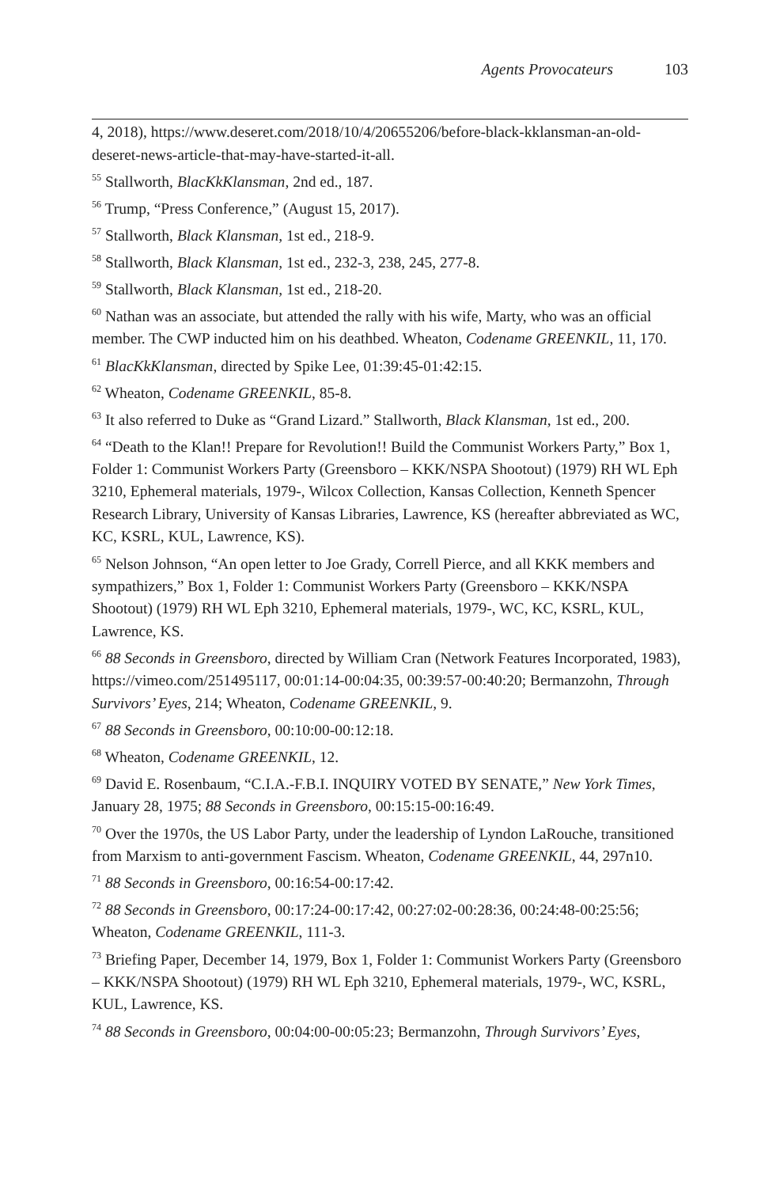Agents Provocateurs 103
4, 2018), https://www.deseret.com/2018/10/4/20655206/before-black-kklansman-an-old-deseret-news-article-that-may-have-started-it-all.
<sup>55</sup> Stallworth, BlacKkKlansman, 2nd ed., 187.
<sup>56</sup> Trump, “Press Conference,” (August 15, 2017).
<sup>57</sup> Stallworth, Black Klansman, 1st ed., 218-9.
<sup>58</sup> Stallworth, Black Klansman, 1st ed., 232-3, 238, 245, 277-8.
<sup>59</sup> Stallworth, Black Klansman, 1st ed., 218-20.
<sup>60</sup> Nathan was an associate, but attended the rally with his wife, Marty, who was an official member. The CWP inducted him on his deathbed. Wheaton, Codename GREENKIL, 11, 170.
<sup>61</sup> BlacKkKlansman, directed by Spike Lee, 01:39:45-01:42:15.
<sup>62</sup> Wheaton, Codename GREENKIL, 85-8.
<sup>63</sup> It also referred to Duke as “Grand Lizard.” Stallworth, Black Klansman, 1st ed., 200.
<sup>64</sup> “Death to the Klan!! Prepare for Revolution!! Build the Communist Workers Party,” Box 1, Folder 1: Communist Workers Party (Greensboro – KKK/NSPA Shootout) (1979) RH WL Eph 3210, Ephemeral materials, 1979-, Wilcox Collection, Kansas Collection, Kenneth Spencer Research Library, University of Kansas Libraries, Lawrence, KS (hereafter abbreviated as WC, KC, KSRL, KUL, Lawrence, KS).
<sup>65</sup> Nelson Johnson, “An open letter to Joe Grady, Correll Pierce, and all KKK members and sympathizers,” Box 1, Folder 1: Communist Workers Party (Greensboro – KKK/NSPA Shootout) (1979) RH WL Eph 3210, Ephemeral materials, 1979-, WC, KC, KSRL, KUL, Lawrence, KS.
<sup>66</sup> 88 Seconds in Greensboro, directed by William Cran (Network Features Incorporated, 1983), https://vimeo.com/251495117, 00:01:14-00:04:35, 00:39:57-00:40:20; Bermanzohn, Through Survivors’ Eyes, 214; Wheaton, Codename GREENKIL, 9.
<sup>67</sup> 88 Seconds in Greensboro, 00:10:00-00:12:18.
<sup>68</sup> Wheaton, Codename GREENKIL, 12.
<sup>69</sup> David E. Rosenbaum, “C.I.A.-F.B.I. INQUIRY VOTED BY SENATE,” New York Times, January 28, 1975; 88 Seconds in Greensboro, 00:15:15-00:16:49.
<sup>70</sup> Over the 1970s, the US Labor Party, under the leadership of Lyndon LaRouche, transitioned from Marxism to anti-government Fascism. Wheaton, Codename GREENKIL, 44, 297n10.
<sup>71</sup> 88 Seconds in Greensboro, 00:16:54-00:17:42.
<sup>72</sup> 88 Seconds in Greensboro, 00:17:24-00:17:42, 00:27:02-00:28:36, 00:24:48-00:25:56; Wheaton, Codename GREENKIL, 111-3.
<sup>73</sup> Briefing Paper, December 14, 1979, Box 1, Folder 1: Communist Workers Party (Greensboro – KKK/NSPA Shootout) (1979) RH WL Eph 3210, Ephemeral materials, 1979-, WC, KSRL, KUL, Lawrence, KS.
<sup>74</sup> 88 Seconds in Greensboro, 00:04:00-00:05:23; Bermanzohn, Through Survivors’ Eyes,